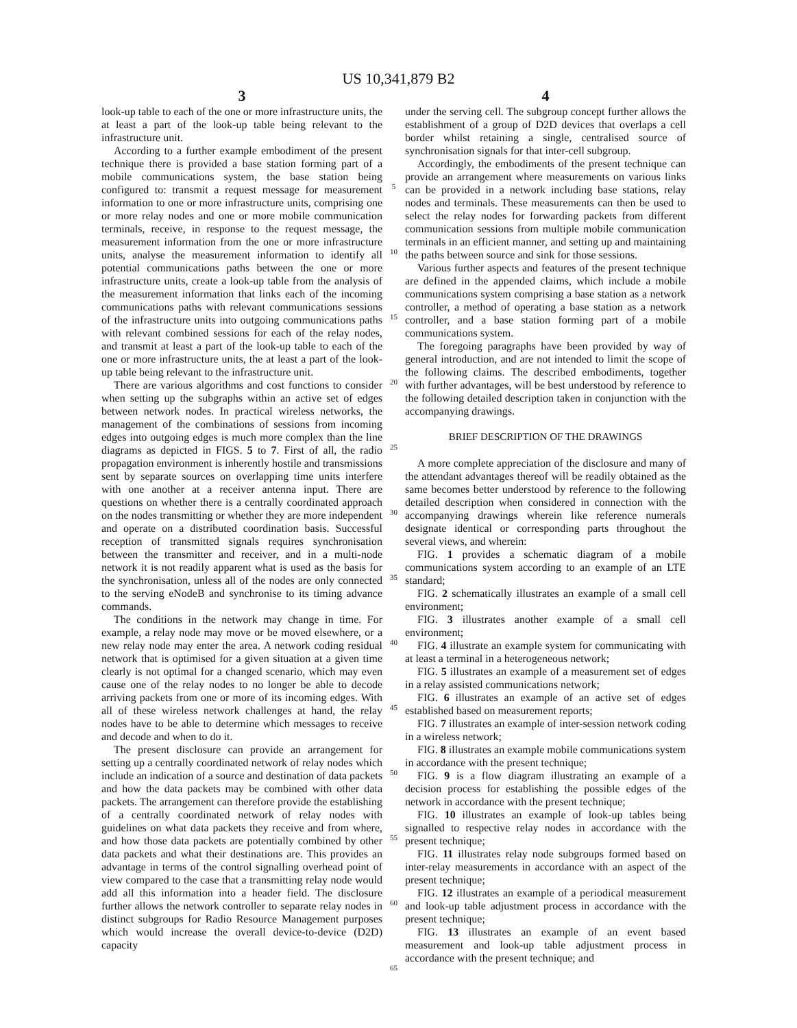US 10,341,879 B2
3
look-up table to each of the one or more infrastructure units, the at least a part of the look-up table being relevant to the infrastructure unit.
According to a further example embodiment of the present technique there is provided a base station forming part of a mobile communications system, the base station being configured to: transmit a request message for measurement information to one or more infrastructure units, comprising one or more relay nodes and one or more mobile communication terminals, receive, in response to the request message, the measurement information from the one or more infrastructure units, analyse the measurement information to identify all potential communications paths between the one or more infrastructure units, create a look-up table from the analysis of the measurement information that links each of the incoming communications paths with relevant communications sessions of the infrastructure units into outgoing communications paths with relevant combined sessions for each of the relay nodes, and transmit at least a part of the look-up table to each of the one or more infrastructure units, the at least a part of the look-up table being relevant to the infrastructure unit.
There are various algorithms and cost functions to consider when setting up the subgraphs within an active set of edges between network nodes. In practical wireless networks, the management of the combinations of sessions from incoming edges into outgoing edges is much more complex than the line diagrams as depicted in FIGS. 5 to 7. First of all, the radio propagation environment is inherently hostile and transmissions sent by separate sources on overlapping time units interfere with one another at a receiver antenna input. There are questions on whether there is a centrally coordinated approach on the nodes transmitting or whether they are more independent and operate on a distributed coordination basis. Successful reception of transmitted signals requires synchronisation between the transmitter and receiver, and in a multi-node network it is not readily apparent what is used as the basis for the synchronisation, unless all of the nodes are only connected to the serving eNodeB and synchronise to its timing advance commands.
The conditions in the network may change in time. For example, a relay node may move or be moved elsewhere, or a new relay node may enter the area. A network coding residual network that is optimised for a given situation at a given time clearly is not optimal for a changed scenario, which may even cause one of the relay nodes to no longer be able to decode arriving packets from one or more of its incoming edges. With all of these wireless network challenges at hand, the relay nodes have to be able to determine which messages to receive and decode and when to do it.
The present disclosure can provide an arrangement for setting up a centrally coordinated network of relay nodes which include an indication of a source and destination of data packets and how the data packets may be combined with other data packets. The arrangement can therefore provide the establishing of a centrally coordinated network of relay nodes with guidelines on what data packets they receive and from where, and how those data packets are potentially combined by other data packets and what their destinations are. This provides an advantage in terms of the control signalling overhead point of view compared to the case that a transmitting relay node would add all this information into a header field. The disclosure further allows the network controller to separate relay nodes in distinct subgroups for Radio Resource Management purposes which would increase the overall device-to-device (D2D) capacity
5
10
15
20
25
30
35
40
45
50
55
60
65
4
under the serving cell. The subgroup concept further allows the establishment of a group of D2D devices that overlaps a cell border whilst retaining a single, centralised source of synchronisation signals for that inter-cell subgroup.
Accordingly, the embodiments of the present technique can provide an arrangement where measurements on various links can be provided in a network including base stations, relay nodes and terminals. These measurements can then be used to select the relay nodes for forwarding packets from different communication sessions from multiple mobile communication terminals in an efficient manner, and setting up and maintaining the paths between source and sink for those sessions.
Various further aspects and features of the present technique are defined in the appended claims, which include a mobile communications system comprising a base station as a network controller, a method of operating a base station as a network controller, and a base station forming part of a mobile communications system.
The foregoing paragraphs have been provided by way of general introduction, and are not intended to limit the scope of the following claims. The described embodiments, together with further advantages, will be best understood by reference to the following detailed description taken in conjunction with the accompanying drawings.
BRIEF DESCRIPTION OF THE DRAWINGS
A more complete appreciation of the disclosure and many of the attendant advantages thereof will be readily obtained as the same becomes better understood by reference to the following detailed description when considered in connection with the accompanying drawings wherein like reference numerals designate identical or corresponding parts throughout the several views, and wherein:
FIG. 1 provides a schematic diagram of a mobile communications system according to an example of an LTE standard;
FIG. 2 schematically illustrates an example of a small cell environment;
FIG. 3 illustrates another example of a small cell environment;
FIG. 4 illustrate an example system for communicating with at least a terminal in a heterogeneous network;
FIG. 5 illustrates an example of a measurement set of edges in a relay assisted communications network;
FIG. 6 illustrates an example of an active set of edges established based on measurement reports;
FIG. 7 illustrates an example of inter-session network coding in a wireless network;
FIG. 8 illustrates an example mobile communications system in accordance with the present technique;
FIG. 9 is a flow diagram illustrating an example of a decision process for establishing the possible edges of the network in accordance with the present technique;
FIG. 10 illustrates an example of look-up tables being signalled to respective relay nodes in accordance with the present technique;
FIG. 11 illustrates relay node subgroups formed based on inter-relay measurements in accordance with an aspect of the present technique;
FIG. 12 illustrates an example of a periodical measurement and look-up table adjustment process in accordance with the present technique;
FIG. 13 illustrates an example of an event based measurement and look-up table adjustment process in accordance with the present technique; and